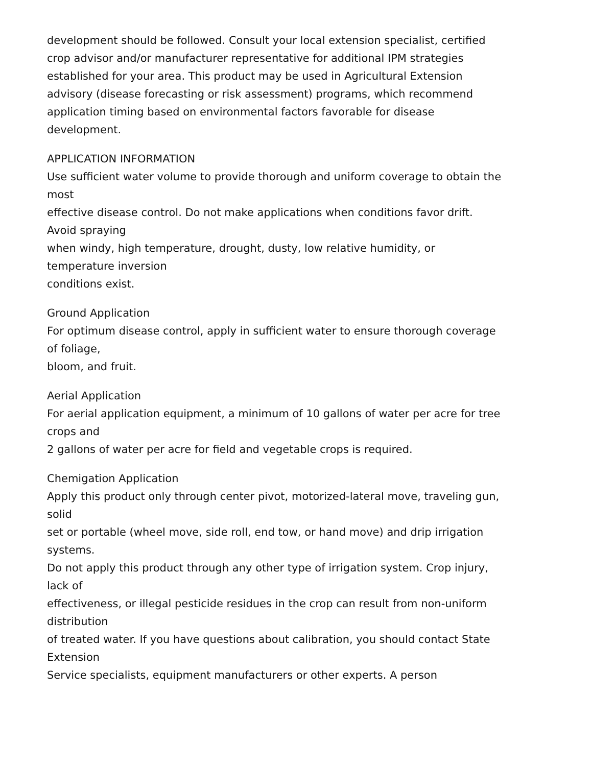development should be followed. Consult your local extension specialist, certified
crop advisor and/or manufacturer representative for additional IPM strategies
established for your area. This product may be used in Agricultural Extension
advisory (disease forecasting or risk assessment) programs, which recommend
application timing based on environmental factors favorable for disease
development.
APPLICATION INFORMATION
Use sufficient water volume to provide thorough and uniform coverage to obtain the
most
effective disease control. Do not make applications when conditions favor drift.
Avoid spraying
when windy, high temperature, drought, dusty, low relative humidity, or
temperature inversion
conditions exist.
Ground Application
For optimum disease control, apply in sufficient water to ensure thorough coverage
of foliage,
bloom, and fruit.
Aerial Application
For aerial application equipment, a minimum of 10 gallons of water per acre for tree
crops and
2 gallons of water per acre for field and vegetable crops is required.
Chemigation Application
Apply this product only through center pivot, motorized-lateral move, traveling gun,
solid
set or portable (wheel move, side roll, end tow, or hand move) and drip irrigation
systems.
Do not apply this product through any other type of irrigation system. Crop injury,
lack of
effectiveness, or illegal pesticide residues in the crop can result from non-uniform
distribution
of treated water. If you have questions about calibration, you should contact State
Extension
Service specialists, equipment manufacturers or other experts. A person